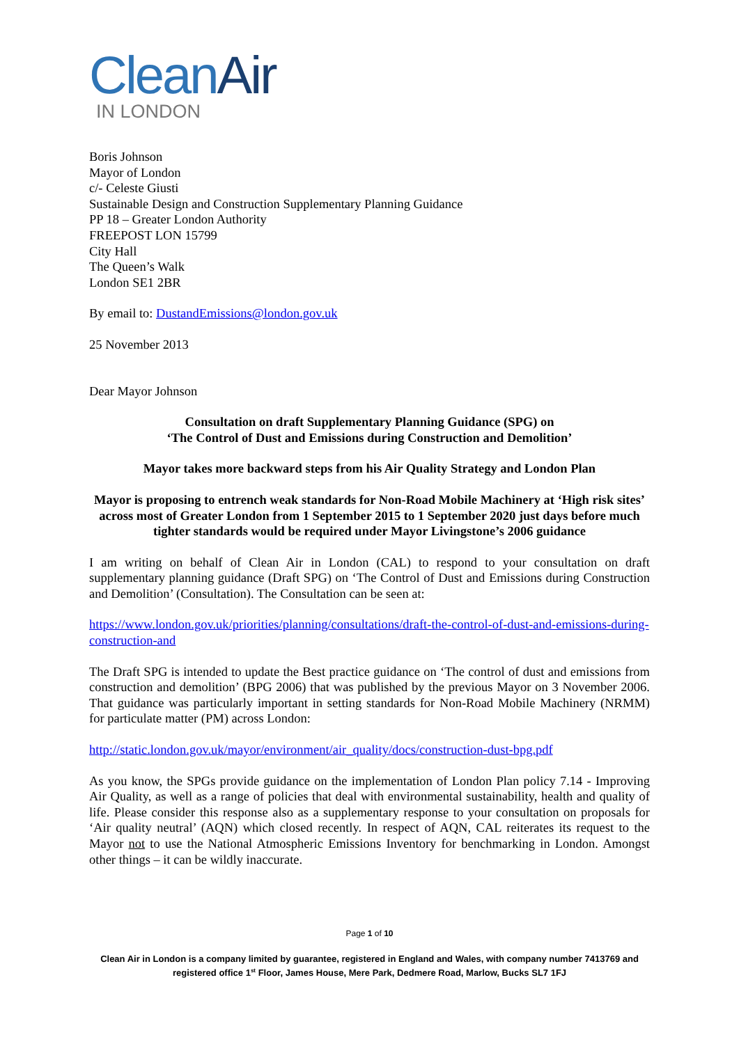CleanAir
IN LONDON
Boris Johnson
Mayor of London
c/- Celeste Giusti
Sustainable Design and Construction Supplementary Planning Guidance
PP 18 – Greater London Authority
FREEPOST LON 15799
City Hall
The Queen’s Walk
London SE1 2BR
By email to: DustandEmissions@london.gov.uk
25 November 2013
Dear Mayor Johnson
Consultation on draft Supplementary Planning Guidance (SPG) on
‘The Control of Dust and Emissions during Construction and Demolition’
Mayor takes more backward steps from his Air Quality Strategy and London Plan
Mayor is proposing to entrench weak standards for Non-Road Mobile Machinery at ‘High risk sites’ across most of Greater London from 1 September 2015 to 1 September 2020 just days before much tighter standards would be required under Mayor Livingstone’s 2006 guidance
I am writing on behalf of Clean Air in London (CAL) to respond to your consultation on draft supplementary planning guidance (Draft SPG) on ‘The Control of Dust and Emissions during Construction and Demolition’ (Consultation). The Consultation can be seen at:
https://www.london.gov.uk/priorities/planning/consultations/draft-the-control-of-dust-and-emissions-during-construction-and
The Draft SPG is intended to update the Best practice guidance on ‘The control of dust and emissions from construction and demolition’ (BPG 2006) that was published by the previous Mayor on 3 November 2006. That guidance was particularly important in setting standards for Non-Road Mobile Machinery (NRMM) for particulate matter (PM) across London:
http://static.london.gov.uk/mayor/environment/air_quality/docs/construction-dust-bpg.pdf
As you know, the SPGs provide guidance on the implementation of London Plan policy 7.14 - Improving Air Quality, as well as a range of policies that deal with environmental sustainability, health and quality of life. Please consider this response also as a supplementary response to your consultation on proposals for ‘Air quality neutral’ (AQN) which closed recently. In respect of AQN, CAL reiterates its request to the Mayor not to use the National Atmospheric Emissions Inventory for benchmarking in London. Amongst other things – it can be wildly inaccurate.
Page 1 of 10
Clean Air in London is a company limited by guarantee, registered in England and Wales, with company number 7413769 and registered office 1<sup>st</sup> Floor, James House, Mere Park, Dedmere Road, Marlow, Bucks SL7 1FJ